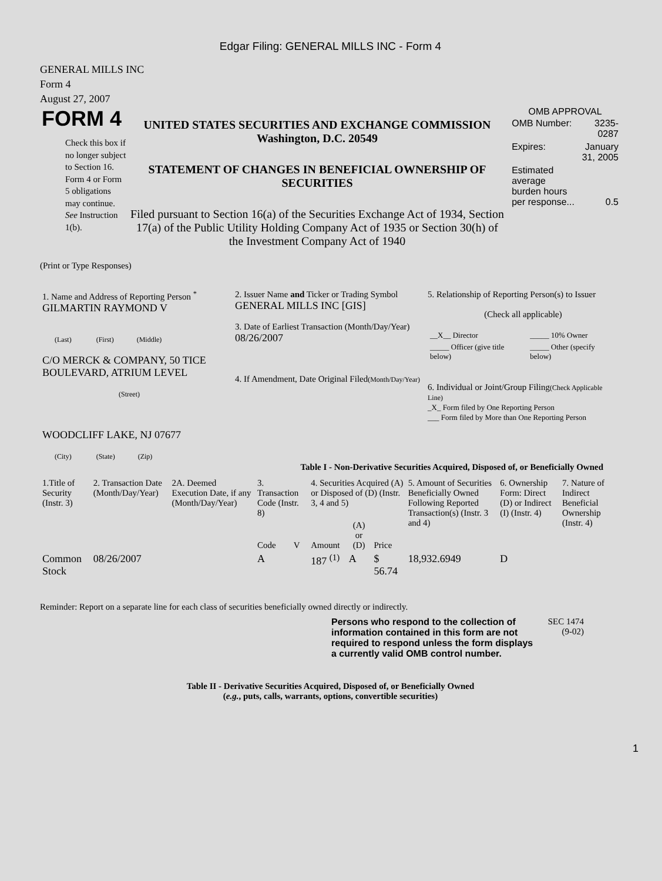Edgar Filing: GENERAL MILLS INC - Form 4
GENERAL MILLS INC
Form 4
August 27, 2007
FORM 4
Check this box if no longer subject to Section 16. Form 4 or Form 5 obligations may continue. See Instruction 1(b).
UNITED STATES SECURITIES AND EXCHANGE COMMISSION
Washington, D.C. 20549
STATEMENT OF CHANGES IN BENEFICIAL OWNERSHIP OF SECURITIES
Filed pursuant to Section 16(a) of the Securities Exchange Act of 1934, Section 17(a) of the Public Utility Holding Company Act of 1935 or Section 30(h) of the Investment Company Act of 1940
OMB APPROVAL
| OMB Number: | 3235-0287 |
| Expires: | January 31, 2005 |
| Estimated average burden hours per response... | 0.5 |
(Print or Type Responses)
| 1. Name and Address of Reporting Person <sup>*</sup> GILMARTIN RAYMOND V (Last) (First) (Middle) C/O MERCK & COMPANY, 50 TICE BOULEVARD, ATRIUM LEVEL (Street) WOODCLIFF LAKE, NJ 07677 (City) (State) (Zip) | 2. Issuer Name and Ticker or Trading Symbol GENERAL MILLS INC [GIS] 3. Date of Earliest Transaction (Month/Day/Year) 08/26/2007 4. If Amendment, Date Original Filed (Month/Day/Year) | 5. Relationship of Reporting Person(s) to Issuer (Check all applicable) / __X__ Director / _____ 10% Owner / / _____ Officer (give title below) / _____ Other (specify below) / 6. Individual or Joint/Group Filing (Check Applicable Line) _X_ Form filed by One Reporting Person ___ Form filed by More than One Reporting Person |
Table I - Non-Derivative Securities Acquired, Disposed of, or Beneficially Owned
| 1.Title of Security (Instr. 3) | 2. Transaction Date (Month/Day/Year) | 2A. Deemed Execution Date, if any (Month/Day/Year) | 3. Transaction Code (Instr. 8) | | 4. Securities Acquired (A) or Disposed of (D) (Instr. 3, 4 and 5) | | | 5. Amount of Securities Beneficially Owned Following Reported Transaction(s) (Instr. 3 and 4) | 6. Ownership Form: Direct (D) or Indirect (I) (Instr. 4) | 7. Nature of Indirect Beneficial Ownership (Instr. 4) |
| --- | --- | --- | --- | --- | --- | --- | --- | --- | --- | --- |
| | | | Code | V | Amount | (A) or (D) | Price | | | |
| Common Stock | 08/26/2007 | | A | | 187 <sup>(1)</sup> | A | $ 56.74 | 18,932.6949 | D | |
Reminder: Report on a separate line for each class of securities beneficially owned directly or indirectly.
Persons who respond to the collection of information contained in this form are not required to respond unless the form displays a currently valid OMB control number.
SEC 1474 (9-02)
Table II - Derivative Securities Acquired, Disposed of, or Beneficially Owned
(e.g., puts, calls, warrants, options, convertible securities)
1